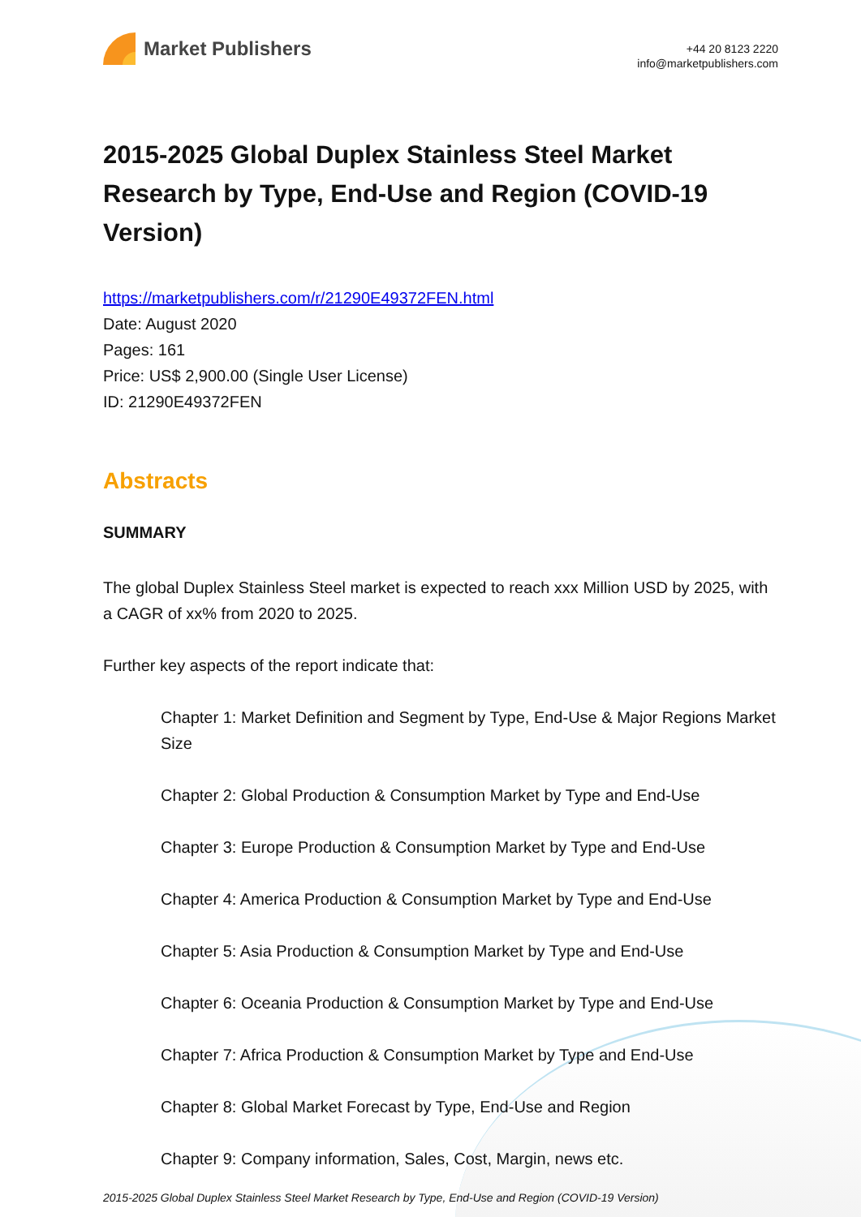Market Publishers
+44 20 8123 2220
info@marketpublishers.com
2015-2025 Global Duplex Stainless Steel Market Research by Type, End-Use and Region (COVID-19 Version)
https://marketpublishers.com/r/21290E49372FEN.html
Date: August 2020
Pages: 161
Price: US$ 2,900.00 (Single User License)
ID: 21290E49372FEN
Abstracts
SUMMARY
The global Duplex Stainless Steel market is expected to reach xxx Million USD by 2025, with a CAGR of xx% from 2020 to 2025.
Further key aspects of the report indicate that:
Chapter 1: Market Definition and Segment by Type, End-Use & Major Regions Market Size
Chapter 2: Global Production & Consumption Market by Type and End-Use
Chapter 3: Europe Production & Consumption Market by Type and End-Use
Chapter 4: America Production & Consumption Market by Type and End-Use
Chapter 5: Asia Production & Consumption Market by Type and End-Use
Chapter 6: Oceania Production & Consumption Market by Type and End-Use
Chapter 7: Africa Production & Consumption Market by Type and End-Use
Chapter 8: Global Market Forecast by Type, End-Use and Region
Chapter 9: Company information, Sales, Cost, Margin, news etc.
2015-2025 Global Duplex Stainless Steel Market Research by Type, End-Use and Region (COVID-19 Version)